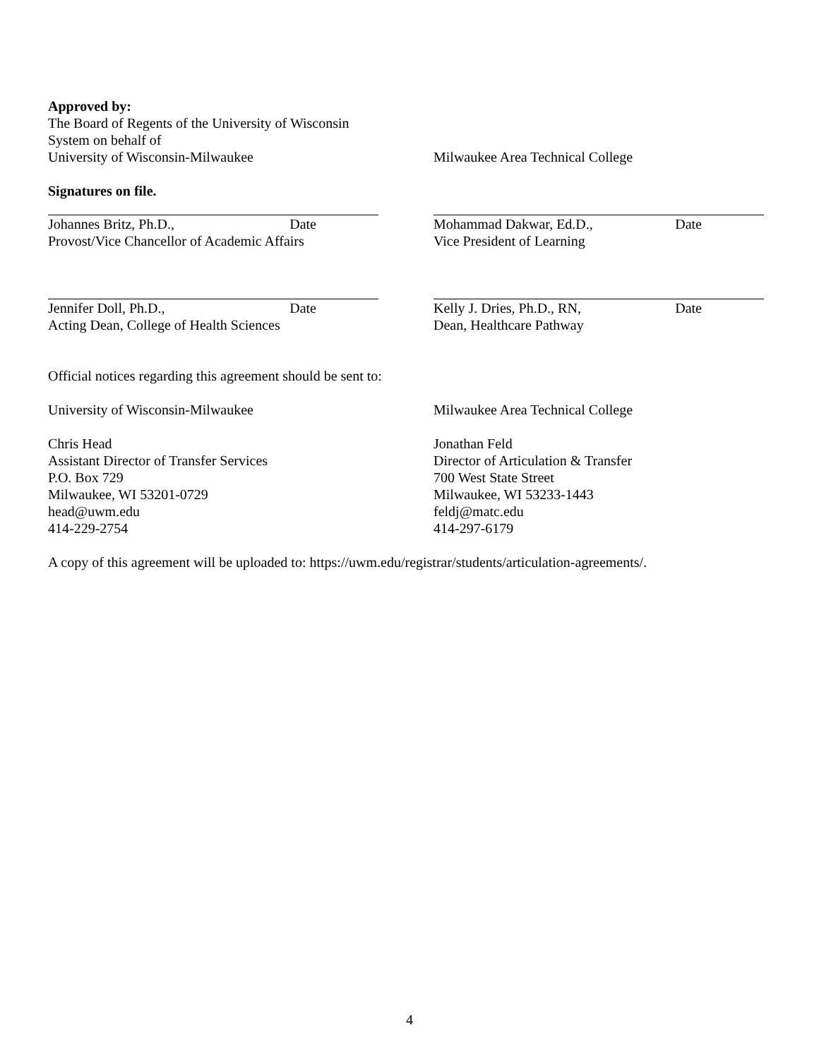Approved by:
The Board of Regents of the University of Wisconsin
System on behalf of
University of Wisconsin-Milwaukee
Milwaukee Area Technical College
Signatures on file.
Johannes Britz, Ph.D., Date
Provost/Vice Chancellor of Academic Affairs
Mohammad Dakwar, Ed.D., Date
Vice President of Learning
Jennifer Doll, Ph.D., Date
Acting Dean, College of Health Sciences
Kelly J. Dries, Ph.D., RN, Date
Dean, Healthcare Pathway
Official notices regarding this agreement should be sent to:
University of Wisconsin-Milwaukee
Chris Head
Assistant Director of Transfer Services
P.O. Box 729
Milwaukee, WI 53201-0729
head@uwm.edu
414-229-2754
Milwaukee Area Technical College
Jonathan Feld
Director of Articulation & Transfer
700 West State Street
Milwaukee, WI 53233-1443
feldj@matc.edu
414-297-6179
A copy of this agreement will be uploaded to: https://uwm.edu/registrar/students/articulation-agreements/.
4